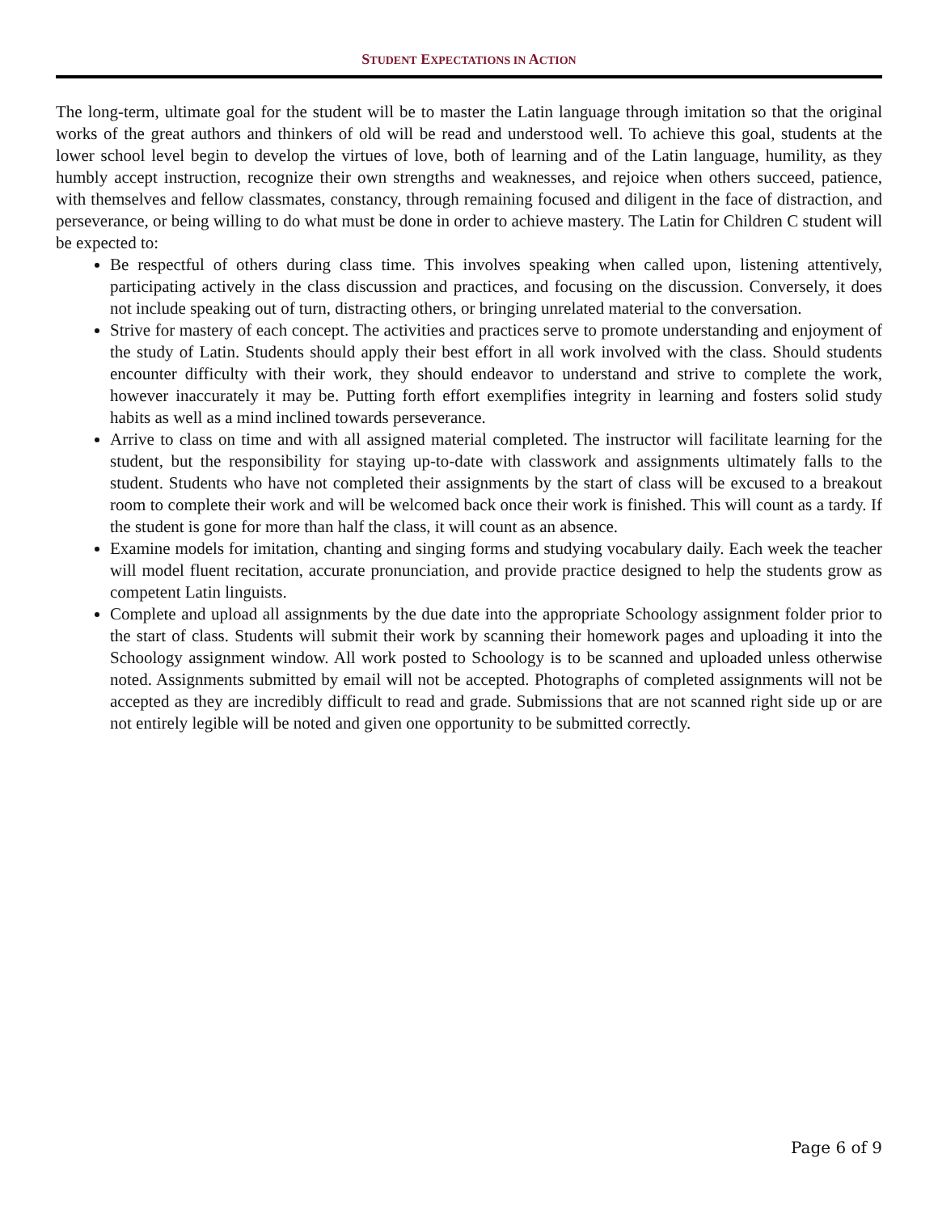STUDENT EXPECTATIONS IN ACTION
The long-term, ultimate goal for the student will be to master the Latin language through imitation so that the original works of the great authors and thinkers of old will be read and understood well. To achieve this goal, students at the lower school level begin to develop the virtues of love, both of learning and of the Latin language, humility, as they humbly accept instruction, recognize their own strengths and weaknesses, and rejoice when others succeed, patience, with themselves and fellow classmates, constancy, through remaining focused and diligent in the face of distraction, and perseverance, or being willing to do what must be done in order to achieve mastery. The Latin for Children C student will be expected to:
Be respectful of others during class time. This involves speaking when called upon, listening attentively, participating actively in the class discussion and practices, and focusing on the discussion. Conversely, it does not include speaking out of turn, distracting others, or bringing unrelated material to the conversation.
Strive for mastery of each concept. The activities and practices serve to promote understanding and enjoyment of the study of Latin. Students should apply their best effort in all work involved with the class. Should students encounter difficulty with their work, they should endeavor to understand and strive to complete the work, however inaccurately it may be. Putting forth effort exemplifies integrity in learning and fosters solid study habits as well as a mind inclined towards perseverance.
Arrive to class on time and with all assigned material completed. The instructor will facilitate learning for the student, but the responsibility for staying up-to-date with classwork and assignments ultimately falls to the student. Students who have not completed their assignments by the start of class will be excused to a breakout room to complete their work and will be welcomed back once their work is finished. This will count as a tardy. If the student is gone for more than half the class, it will count as an absence.
Examine models for imitation, chanting and singing forms and studying vocabulary daily. Each week the teacher will model fluent recitation, accurate pronunciation, and provide practice designed to help the students grow as competent Latin linguists.
Complete and upload all assignments by the due date into the appropriate Schoology assignment folder prior to the start of class. Students will submit their work by scanning their homework pages and uploading it into the Schoology assignment window. All work posted to Schoology is to be scanned and uploaded unless otherwise noted. Assignments submitted by email will not be accepted. Photographs of completed assignments will not be accepted as they are incredibly difficult to read and grade. Submissions that are not scanned right side up or are not entirely legible will be noted and given one opportunity to be submitted correctly.
Page 6 of 9